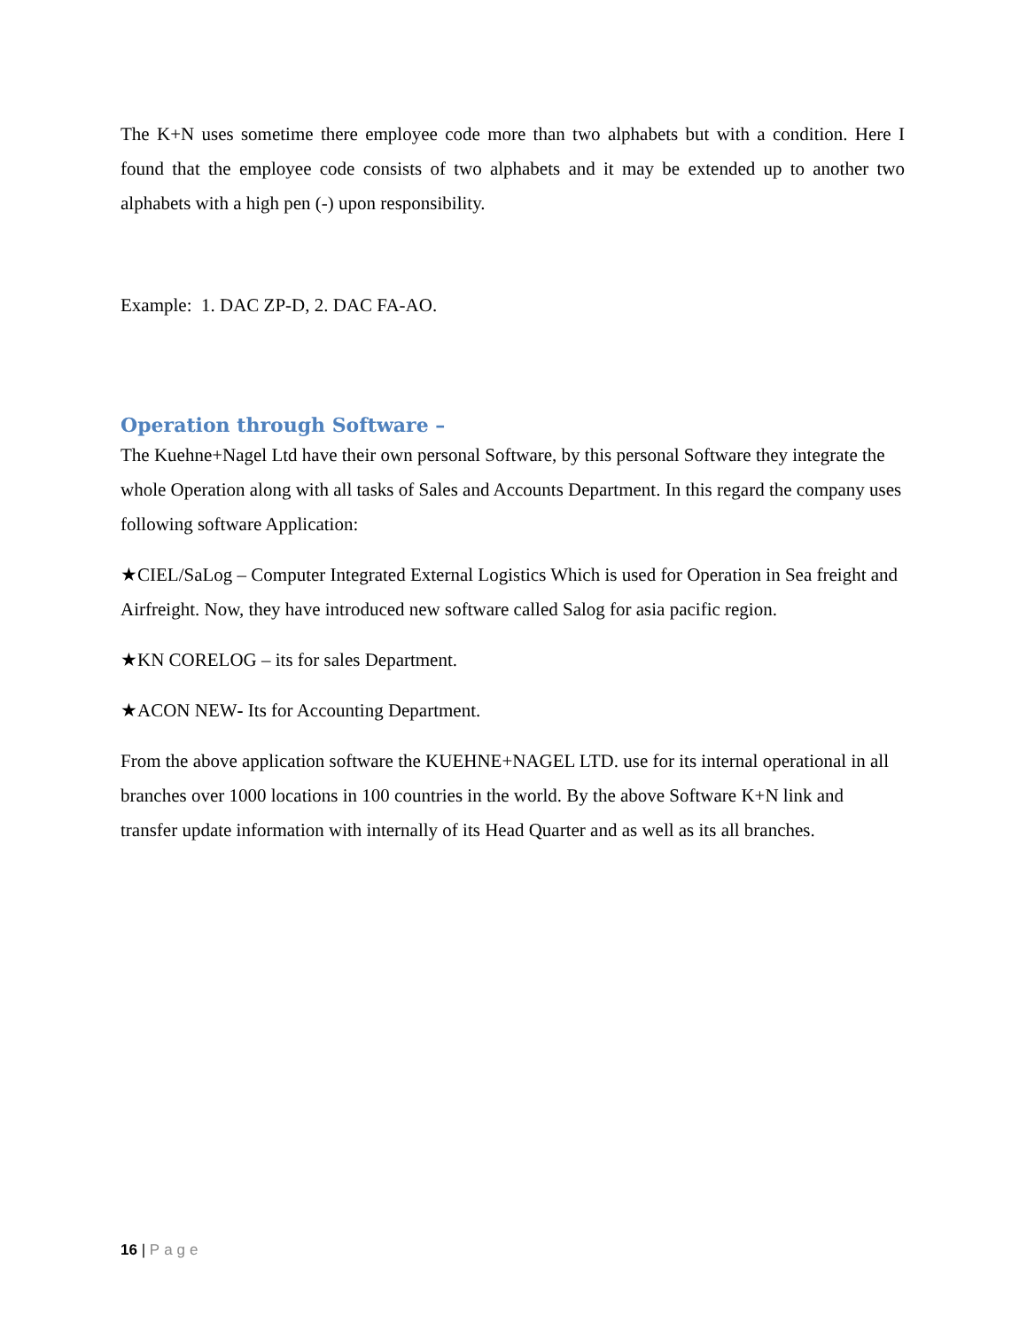The K+N uses sometime there employee code more than two alphabets but with a condition. Here I found that the employee code consists of two alphabets and it may be extended up to another two alphabets with a high pen (-) upon responsibility.
Example: 1. DAC ZP-D, 2. DAC FA-AO.
Operation through Software –
The Kuehne+Nagel Ltd have their own personal Software, by this personal Software they integrate the whole Operation along with all tasks of Sales and Accounts Department. In this regard the company uses following software Application:
★CIEL/SaLog – Computer Integrated External Logistics Which is used for Operation in Sea freight and Airfreight. Now, they have introduced new software called Salog for asia pacific region.
★KN CORELOG – its for sales Department.
★ACON NEW- Its for Accounting Department.
From the above application software the KUEHNE+NAGEL LTD. use for its internal operational in all branches over 1000 locations in 100 countries in the world. By the above Software K+N link and transfer update information with internally of its Head Quarter and as well as its all branches.
16 | Page